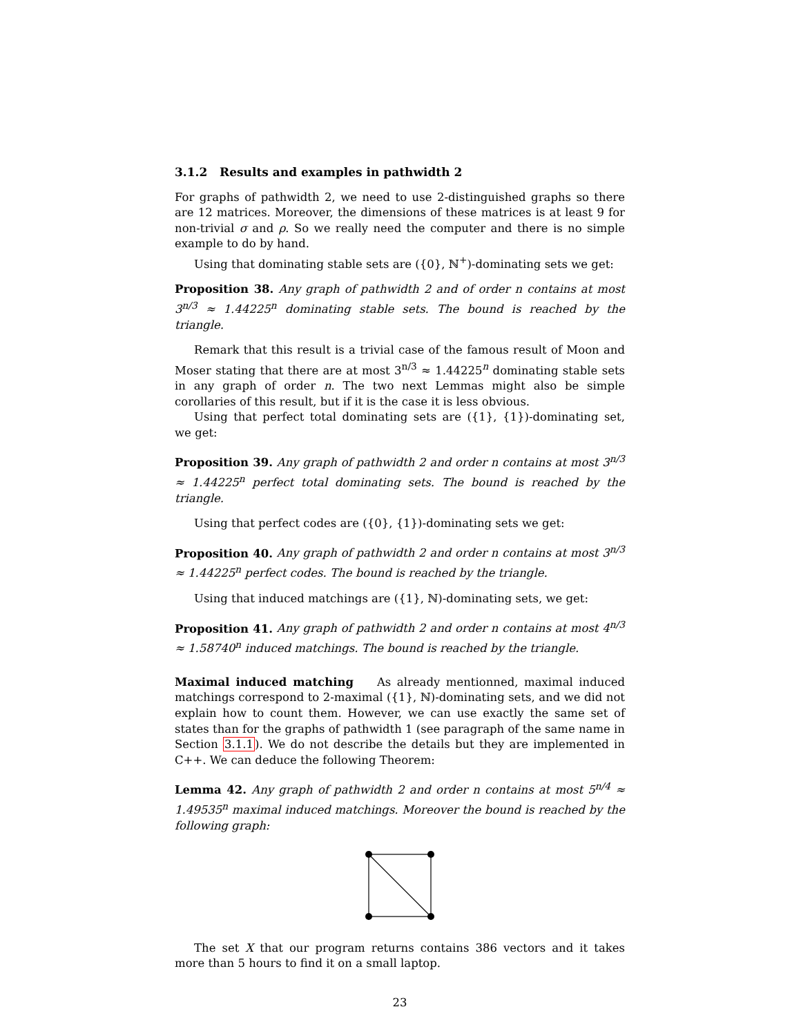3.1.2 Results and examples in pathwidth 2
For graphs of pathwidth 2, we need to use 2-distinguished graphs so there are 12 matrices. Moreover, the dimensions of these matrices is at least 9 for non-trivial σ and ρ. So we really need the computer and there is no simple example to do by hand.
Using that dominating stable sets are ({0}, ℕ<sup>+</sup>)-dominating sets we get:
Proposition 38. Any graph of pathwidth 2 and of order n contains at most 3<sup>n/3</sup> ≈ 1.44225<sup>n</sup> dominating stable sets. The bound is reached by the triangle.
Remark that this result is a trivial case of the famous result of Moon and Moser stating that there are at most 3<sup>n/3</sup> ≈ 1.44225<sup>n</sup> dominating stable sets in any graph of order n. The two next Lemmas might also be simple corollaries of this result, but if it is the case it is less obvious.
Using that perfect total dominating sets are ({1}, {1})-dominating set, we get:
Proposition 39. Any graph of pathwidth 2 and order n contains at most 3<sup>n/3</sup> ≈ 1.44225<sup>n</sup> perfect total dominating sets. The bound is reached by the triangle.
Using that perfect codes are ({0}, {1})-dominating sets we get:
Proposition 40. Any graph of pathwidth 2 and order n contains at most 3<sup>n/3</sup> ≈ 1.44225<sup>n</sup> perfect codes. The bound is reached by the triangle.
Using that induced matchings are ({1}, ℕ)-dominating sets, we get:
Proposition 41. Any graph of pathwidth 2 and order n contains at most 4<sup>n/3</sup> ≈ 1.58740<sup>n</sup> induced matchings. The bound is reached by the triangle.
Maximal induced matching As already mentionned, maximal induced matchings correspond to 2-maximal ({1}, ℕ)-dominating sets, and we did not explain how to count them. However, we can use exactly the same set of states than for the graphs of pathwidth 1 (see paragraph of the same name in Section 3.1.1). We do not describe the details but they are implemented in C++. We can deduce the following Theorem:
Lemma 42. Any graph of pathwidth 2 and order n contains at most 5<sup>n/4</sup> ≈ 1.49535<sup>n</sup> maximal induced matchings. Moreover the bound is reached by the following graph:
The set X that our program returns contains 386 vectors and it takes more than 5 hours to find it on a small laptop.
23